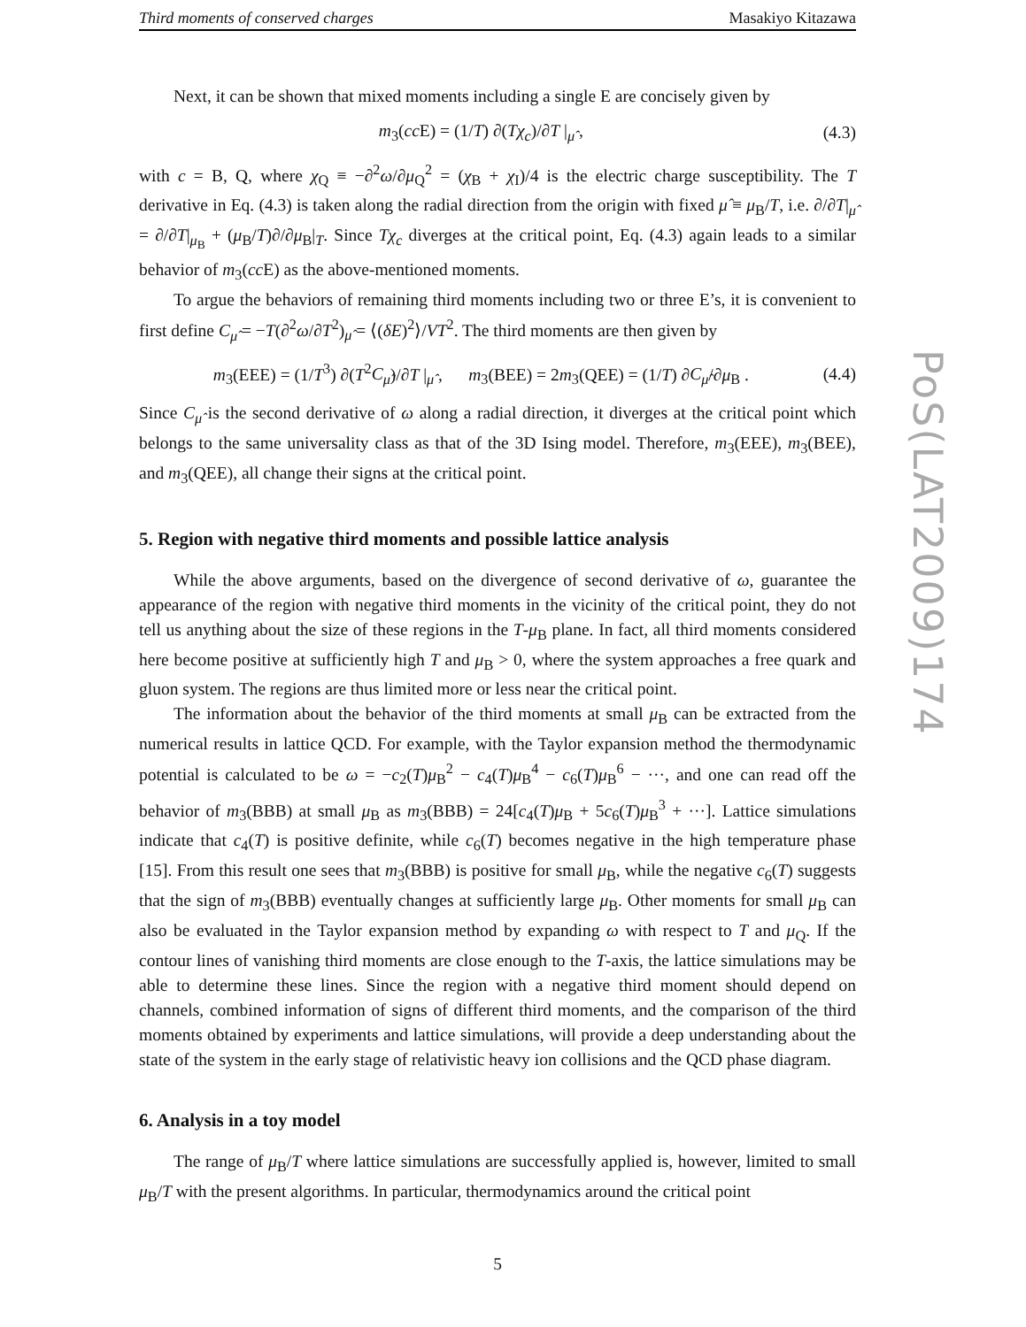Third moments of conserved charges Masakiyo Kitazawa
Next, it can be shown that mixed moments including a single E are concisely given by
m<sub>3</sub>(cc E) = (1/T) ∂(Tχ<sub>c</sub>)/∂T |<sub>μ̂</sub> , (4.3)
with c = B, Q, where χ<sub>Q</sub> ≡ −∂<sup>2</sup>ω/∂μ<sub>Q</sub><sup>2</sup> = (χ<sub>B</sub> + χ<sub>I</sub>)/4 is the electric charge susceptibility. The T derivative in Eq. (4.3) is taken along the radial direction from the origin with fixed μ̂ ≡ μ<sub>B</sub>/T, i.e. ∂/∂T|<sub>μ̂</sub> = ∂/∂T|<sub>μ<sub>B</sub></sub> + (μ<sub>B</sub>/T)∂/∂μ<sub>B</sub>|<sub>T</sub>. Since Tχ<sub>c</sub> diverges at the critical point, Eq. (4.3) again leads to a similar behavior of m<sub>3</sub>(cc E) as the above-mentioned moments.
To argue the behaviors of remaining third moments including two or three E’s, it is convenient to first define C<sub>μ̂</sub> = −T(∂<sup>2</sup>ω/∂T<sup>2</sup>)<sub>μ̂</sub> = ⟨(δE)<sup>2</sup>⟩/VT<sup>2</sup>. The third moments are then given by
m<sub>3</sub>(EEE) = (1/T<sup>3</sup>) ∂(T<sup>2</sup>C<sub>μ̂</sub>)/∂T |<sub>μ̂</sub> , m<sub>3</sub>(BEE) = 2m<sub>3</sub>(QEE) = (1/T) ∂C<sub>μ̂</sub>/∂μ<sub>B</sub> . (4.4)
Since C<sub>μ̂</sub> is the second derivative of ω along a radial direction, it diverges at the critical point which belongs to the same universality class as that of the 3D Ising model. Therefore, m<sub>3</sub>(EEE), m<sub>3</sub>(BEE), and m<sub>3</sub>(QEE), all change their signs at the critical point.
5. Region with negative third moments and possible lattice analysis
While the above arguments, based on the divergence of second derivative of ω, guarantee the appearance of the region with negative third moments in the vicinity of the critical point, they do not tell us anything about the size of these regions in the T-μ<sub>B</sub> plane. In fact, all third moments considered here become positive at sufficiently high T and μ<sub>B</sub> > 0, where the system approaches a free quark and gluon system. The regions are thus limited more or less near the critical point.
The information about the behavior of the third moments at small μ<sub>B</sub> can be extracted from the numerical results in lattice QCD. For example, with the Taylor expansion method the thermodynamic potential is calculated to be ω = −c<sub>2</sub>(T)μ<sub>B</sub><sup>2</sup> − c<sub>4</sub>(T)μ<sub>B</sub><sup>4</sup> − c<sub>6</sub>(T)μ<sub>B</sub><sup>6</sup> − ···, and one can read off the behavior of m<sub>3</sub>(BBB) at small μ<sub>B</sub> as m<sub>3</sub>(BBB) = 24[c<sub>4</sub>(T)μ<sub>B</sub> + 5c<sub>6</sub>(T)μ<sub>B</sub><sup>3</sup> + ···]. Lattice simulations indicate that c<sub>4</sub>(T) is positive definite, while c<sub>6</sub>(T) becomes negative in the high temperature phase [15]. From this result one sees that m<sub>3</sub>(BBB) is positive for small μ<sub>B</sub>, while the negative c<sub>6</sub>(T) suggests that the sign of m<sub>3</sub>(BBB) eventually changes at sufficiently large μ<sub>B</sub>. Other moments for small μ<sub>B</sub> can also be evaluated in the Taylor expansion method by expanding ω with respect to T and μ<sub>Q</sub>. If the contour lines of vanishing third moments are close enough to the T-axis, the lattice simulations may be able to determine these lines. Since the region with a negative third moment should depend on channels, combined information of signs of different third moments, and the comparison of the third moments obtained by experiments and lattice simulations, will provide a deep understanding about the state of the system in the early stage of relativistic heavy ion collisions and the QCD phase diagram.
6. Analysis in a toy model
The range of μ<sub>B</sub>/T where lattice simulations are successfully applied is, however, limited to small μ<sub>B</sub>/T with the present algorithms. In particular, thermodynamics around the critical point
5
PoS(LAT2009)174